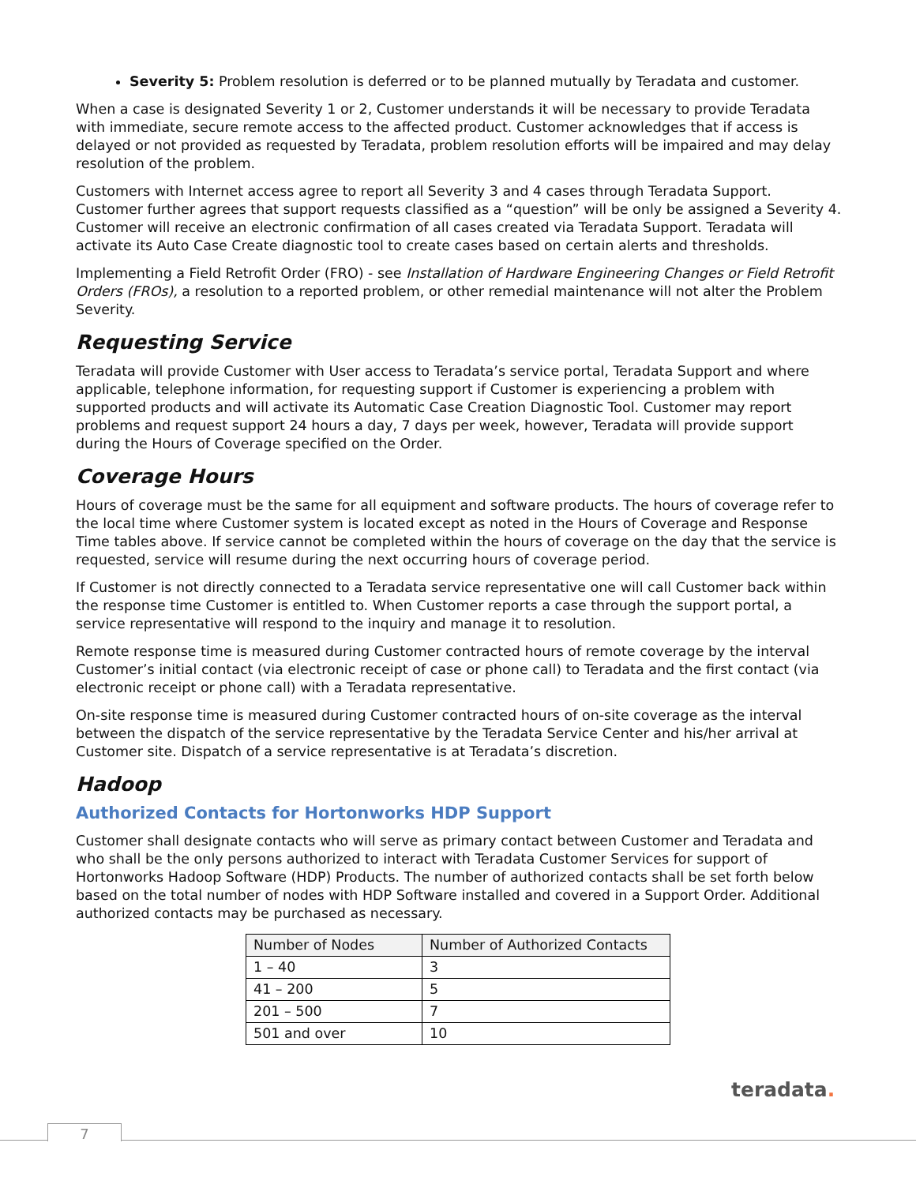Severity 5: Problem resolution is deferred or to be planned mutually by Teradata and customer.
When a case is designated Severity 1 or 2, Customer understands it will be necessary to provide Teradata with immediate, secure remote access to the affected product. Customer acknowledges that if access is delayed or not provided as requested by Teradata, problem resolution efforts will be impaired and may delay resolution of the problem.
Customers with Internet access agree to report all Severity 3 and 4 cases through Teradata Support. Customer further agrees that support requests classified as a “question” will be only be assigned a Severity 4. Customer will receive an electronic confirmation of all cases created via Teradata Support. Teradata will activate its Auto Case Create diagnostic tool to create cases based on certain alerts and thresholds.
Implementing a Field Retrofit Order (FRO) - see Installation of Hardware Engineering Changes or Field Retrofit Orders (FROs), a resolution to a reported problem, or other remedial maintenance will not alter the Problem Severity.
Requesting Service
Teradata will provide Customer with User access to Teradata’s service portal, Teradata Support and where applicable, telephone information, for requesting support if Customer is experiencing a problem with supported products and will activate its Automatic Case Creation Diagnostic Tool. Customer may report problems and request support 24 hours a day, 7 days per week, however, Teradata will provide support during the Hours of Coverage specified on the Order.
Coverage Hours
Hours of coverage must be the same for all equipment and software products. The hours of coverage refer to the local time where Customer system is located except as noted in the Hours of Coverage and Response Time tables above. If service cannot be completed within the hours of coverage on the day that the service is requested, service will resume during the next occurring hours of coverage period.
If Customer is not directly connected to a Teradata service representative one will call Customer back within the response time Customer is entitled to. When Customer reports a case through the support portal, a service representative will respond to the inquiry and manage it to resolution.
Remote response time is measured during Customer contracted hours of remote coverage by the interval Customer’s initial contact (via electronic receipt of case or phone call) to Teradata and the first contact (via electronic receipt or phone call) with a Teradata representative.
On-site response time is measured during Customer contracted hours of on-site coverage as the interval between the dispatch of the service representative by the Teradata Service Center and his/her arrival at Customer site. Dispatch of a service representative is at Teradata’s discretion.
Hadoop
Authorized Contacts for Hortonworks HDP Support
Customer shall designate contacts who will serve as primary contact between Customer and Teradata and who shall be the only persons authorized to interact with Teradata Customer Services for support of Hortonworks Hadoop Software (HDP) Products. The number of authorized contacts shall be set forth below based on the total number of nodes with HDP Software installed and covered in a Support Order. Additional authorized contacts may be purchased as necessary.
| Number of Nodes | Number of Authorized Contacts |
| --- | --- |
| 1 – 40 | 3 |
| 41 – 200 | 5 |
| 201 – 500 | 7 |
| 501 and over | 10 |
teradata.
7